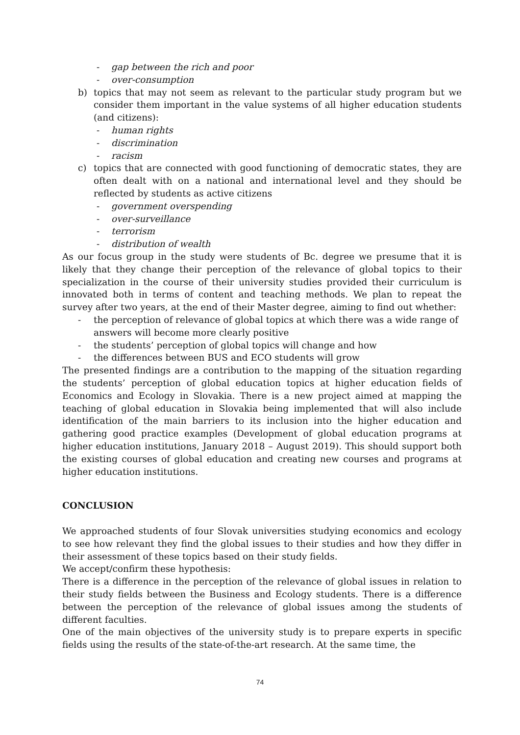- gap between the rich and poor
- over-consumption
b) topics that may not seem as relevant to the particular study program but we consider them important in the value systems of all higher education students (and citizens):
- human rights
- discrimination
- racism
c) topics that are connected with good functioning of democratic states, they are often dealt with on a national and international level and they should be reflected by students as active citizens
- government overspending
- over-surveillance
- terrorism
- distribution of wealth
As our focus group in the study were students of Bc. degree we presume that it is likely that they change their perception of the relevance of global topics to their specialization in the course of their university studies provided their curriculum is innovated both in terms of content and teaching methods. We plan to repeat the survey after two years, at the end of their Master degree, aiming to find out whether:
- the perception of relevance of global topics at which there was a wide range of answers will become more clearly positive
- the students’ perception of global topics will change and how
- the differences between BUS and ECO students will grow
The presented findings are a contribution to the mapping of the situation regarding the students’ perception of global education topics at higher education fields of Economics and Ecology in Slovakia. There is a new project aimed at mapping the teaching of global education in Slovakia being implemented that will also include identification of the main barriers to its inclusion into the higher education and gathering good practice examples (Development of global education programs at higher education institutions, January 2018 – August 2019). This should support both the existing courses of global education and creating new courses and programs at higher education institutions.
CONCLUSION
We approached students of four Slovak universities studying economics and ecology to see how relevant they find the global issues to their studies and how they differ in their assessment of these topics based on their study fields.
We accept/confirm these hypothesis:
There is a difference in the perception of the relevance of global issues in relation to their study fields between the Business and Ecology students. There is a difference between the perception of the relevance of global issues among the students of different faculties.
One of the main objectives of the university study is to prepare experts in specific fields using the results of the state-of-the-art research. At the same time, the
74